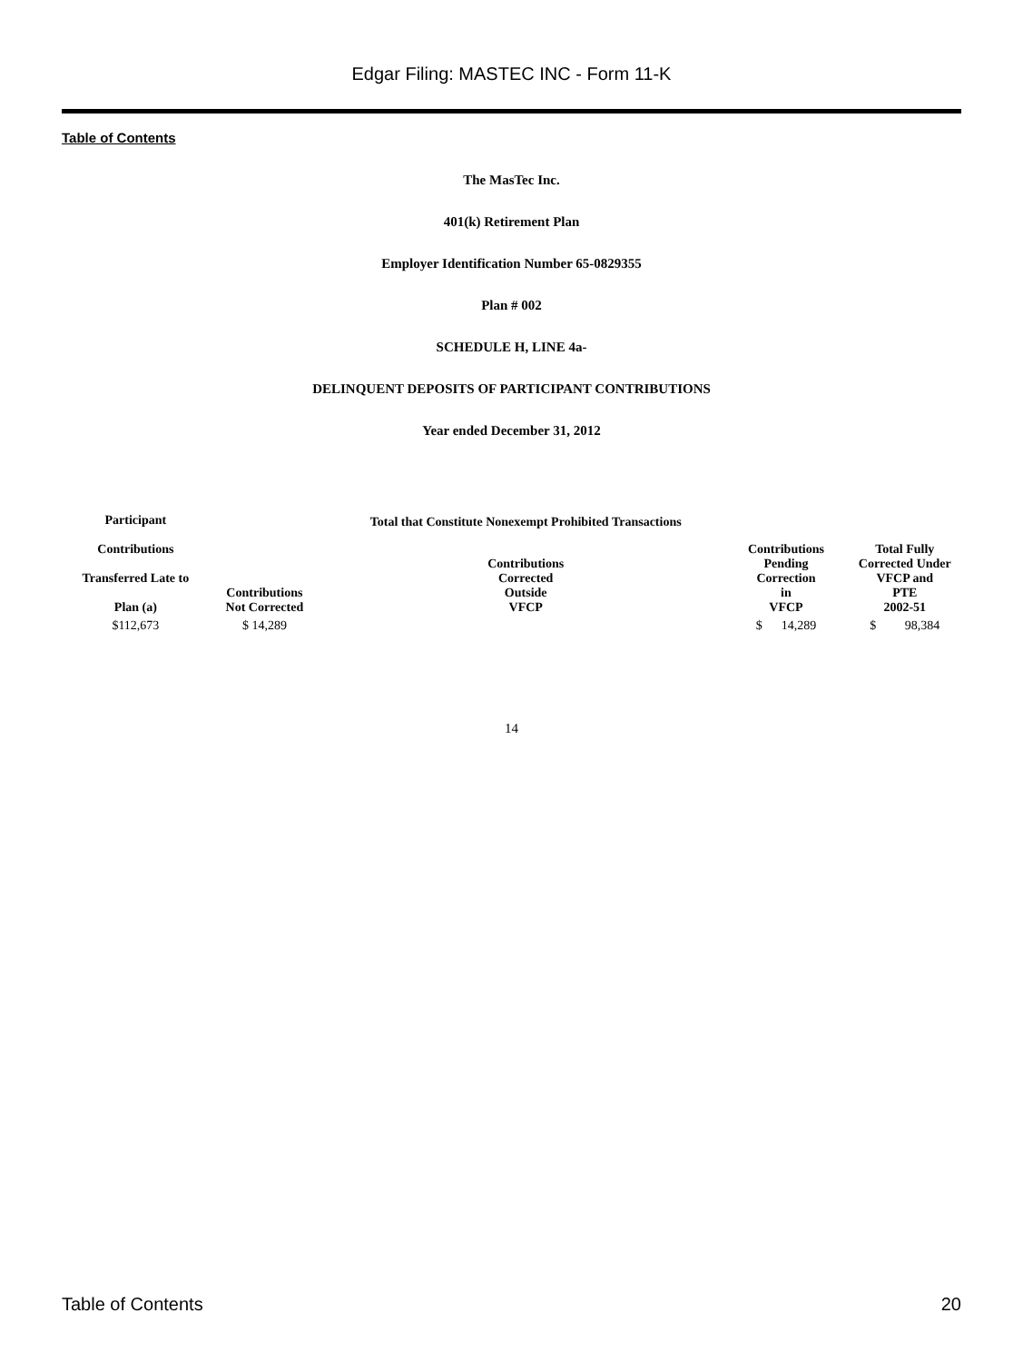Edgar Filing: MASTEC INC - Form 11-K
Table of Contents
The MasTec Inc.
401(k) Retirement Plan
Employer Identification Number 65-0829355
Plan # 002
SCHEDULE H, LINE 4a-
DELINQUENT DEPOSITS OF PARTICIPANT CONTRIBUTIONS
Year ended December 31, 2012
| Participant Contributions Transferred Late to Plan (a) | Contributions Not Corrected | Total that Constitute Nonexempt Prohibited Transactions Contributions Corrected Outside VFCP | Contributions Pending Correction in VFCP | Total Fully Corrected Under VFCP and PTE 2002-51 |
| --- | --- | --- | --- | --- |
| $112,673 | $ 14,289 | | $ 14,289 | $ 98,384 |
14
Table of Contents 20